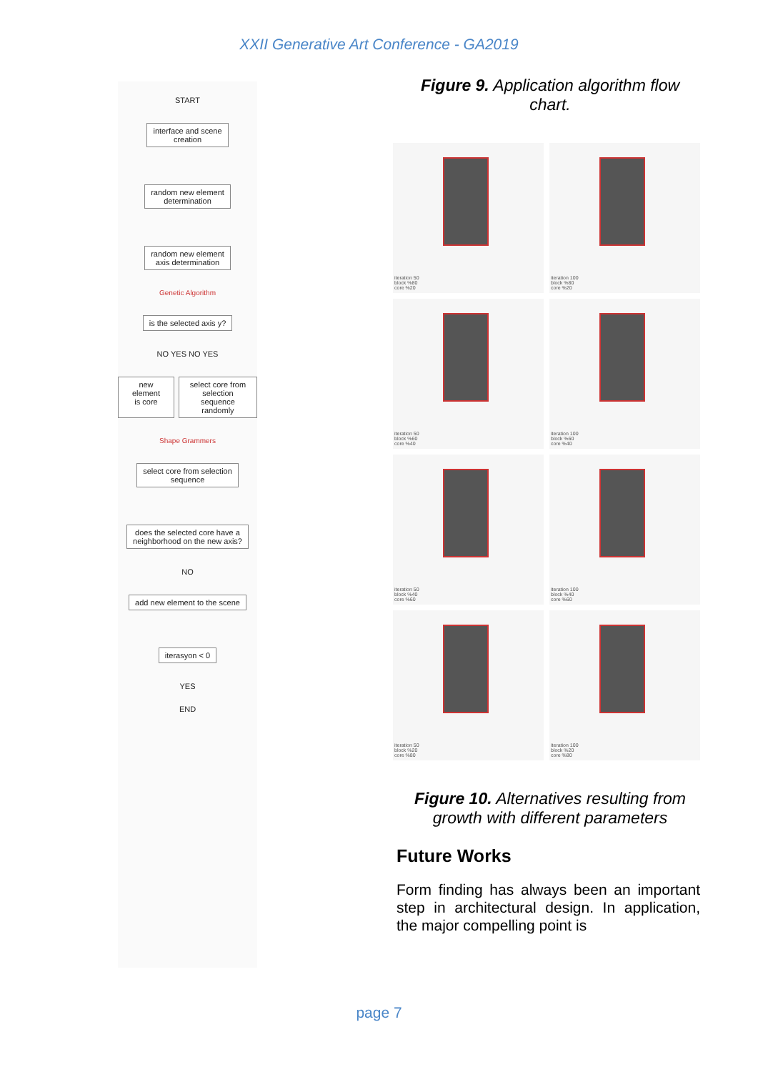XXII Generative Art Conference - GA2019
START
interface and scene
creation
random new element
determination
random new element
axis determination
Genetic Algorithm
is the selected axis y?
NO YES NO YES
new element
is core
select core from
selection sequence
randomly
Shape Grammers
select core from selection
sequence
does the selected core have a
neighborhood on the new axis?
NO
add new element to the scene
iterasyon < 0
YES
END
Figure 9. Application algorithm flow chart.
iteration 50
block %80
core %20
iteration 100
block %80
core %20
iteration 50
block %60
core %40
iteration 100
block %60
core %40
iteration 50
block %40
core %60
iteration 100
block %40
core %60
iteration 50
block %20
core %80
iteration 100
block %20
core %80
Figure 10. Alternatives resulting from growth with different parameters
Future Works
Form finding has always been an important step in architectural design. In application, the major compelling point is
page 7